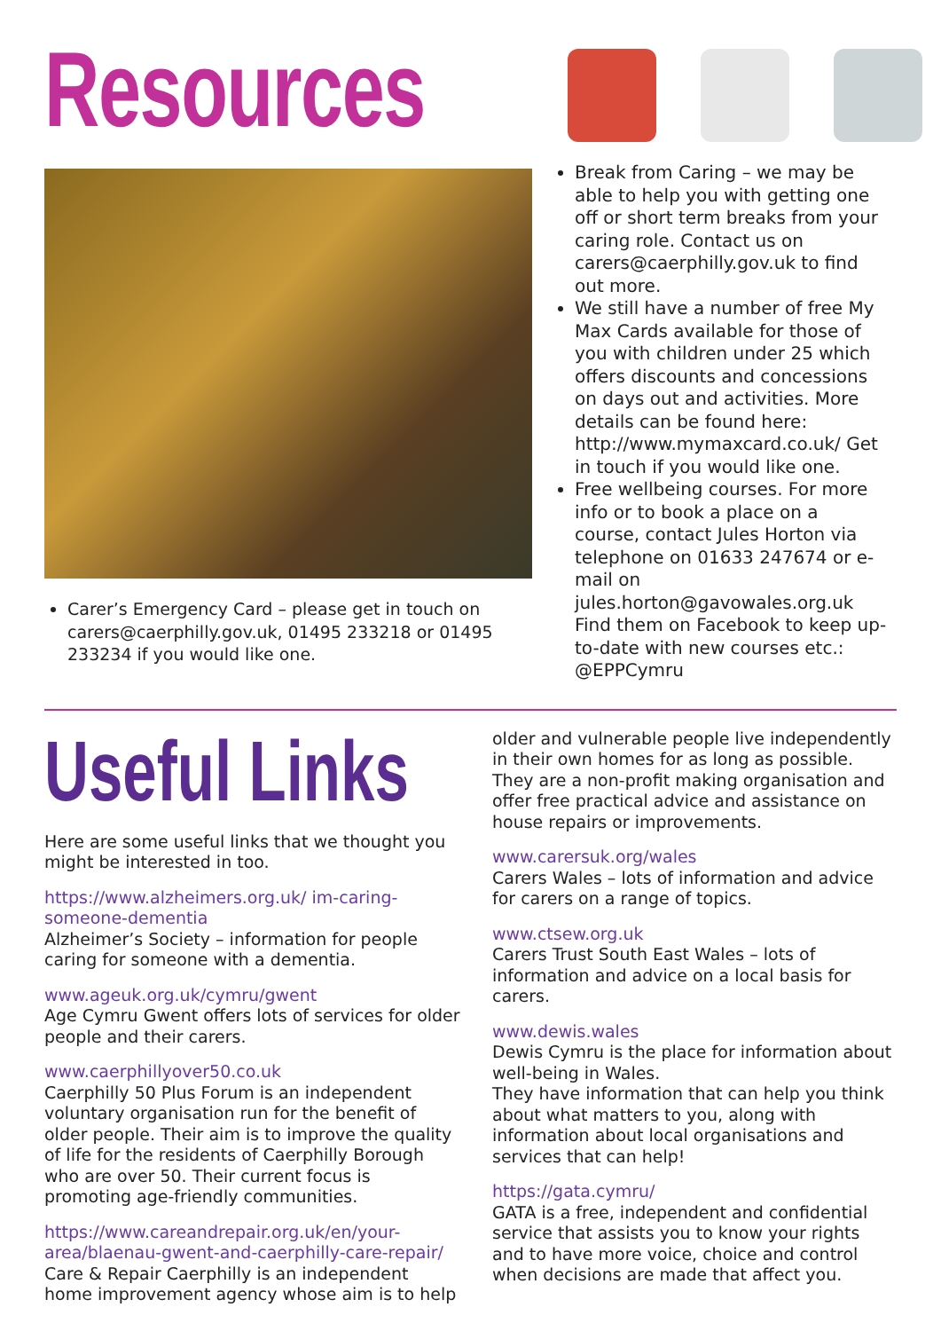Resources
Carer’s Emergency Card – please get in touch on carers@caerphilly.gov.uk, 01495 233218 or 01495 233234 if you would like one.
Break from Caring – we may be able to help you with getting one off or short term breaks from your caring role. Contact us on carers@caerphilly.gov.uk to find out more.
We still have a number of free My Max Cards available for those of you with children under 25 which offers discounts and concessions on days out and activities. More details can be found here: http://www.mymaxcard.co.uk/ Get in touch if you would like one.
Free wellbeing courses. For more info or to book a place on a course, contact Jules Horton via telephone on 01633 247674 or e-mail on jules.horton@gavowales.org.uk Find them on Facebook to keep up-to-date with new courses etc.: @EPPCymru
Useful Links
Here are some useful links that we thought you might be interested in too.
https://www.alzheimers.org.uk/ im-caring-someone-dementia
Alzheimer’s Society – information for people caring for someone with a dementia.
www.ageuk.org.uk/cymru/gwent
Age Cymru Gwent offers lots of services for older people and their carers.
www.caerphillyover50.co.uk
Caerphilly 50 Plus Forum is an independent voluntary organisation run for the benefit of older people. Their aim is to improve the quality of life for the residents of Caerphilly Borough who are over 50. Their current focus is promoting age-friendly communities.
https://www.careandrepair.org.uk/en/your-area/blaenau-gwent-and-caerphilly-care-repair/
Care & Repair Caerphilly is an independent home improvement agency whose aim is to help
older and vulnerable people live independently in their own homes for as long as possible. They are a non-profit making organisation and offer free practical advice and assistance on house repairs or improvements.
www.carersuk.org/wales
Carers Wales – lots of information and advice for carers on a range of topics.
www.ctsew.org.uk
Carers Trust South East Wales – lots of information and advice on a local basis for carers.
www.dewis.wales
Dewis Cymru is the place for information about well-being in Wales.
They have information that can help you think about what matters to you, along with information about local organisations and services that can help!
https://gata.cymru/
GATA is a free, independent and confidential service that assists you to know your rights and to have more voice, choice and control when decisions are made that affect you.